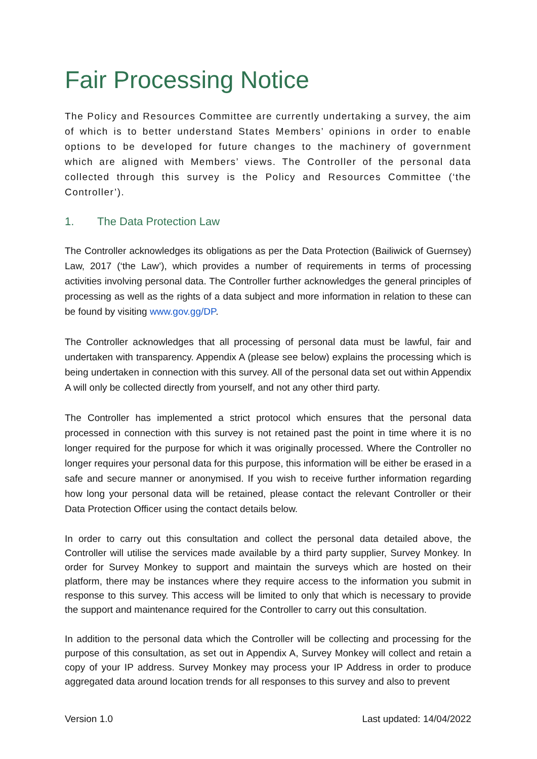Fair Processing Notice
The Policy and Resources Committee are currently undertaking a survey, the aim of which is to better understand States Members’ opinions in order to enable options to be developed for future changes to the machinery of government which are aligned with Members’ views. The Controller of the personal data collected through this survey is the Policy and Resources Committee (‘the Controller’).
1. The Data Protection Law
The Controller acknowledges its obligations as per the Data Protection (Bailiwick of Guernsey) Law, 2017 (‘the Law’), which provides a number of requirements in terms of processing activities involving personal data. The Controller further acknowledges the general principles of processing as well as the rights of a data subject and more information in relation to these can be found by visiting www.gov.gg/DP.
The Controller acknowledges that all processing of personal data must be lawful, fair and undertaken with transparency. Appendix A (please see below) explains the processing which is being undertaken in connection with this survey. All of the personal data set out within Appendix A will only be collected directly from yourself, and not any other third party.
The Controller has implemented a strict protocol which ensures that the personal data processed in connection with this survey is not retained past the point in time where it is no longer required for the purpose for which it was originally processed. Where the Controller no longer requires your personal data for this purpose, this information will be either be erased in a safe and secure manner or anonymised. If you wish to receive further information regarding how long your personal data will be retained, please contact the relevant Controller or their Data Protection Officer using the contact details below.
In order to carry out this consultation and collect the personal data detailed above, the Controller will utilise the services made available by a third party supplier, Survey Monkey. In order for Survey Monkey to support and maintain the surveys which are hosted on their platform, there may be instances where they require access to the information you submit in response to this survey. This access will be limited to only that which is necessary to provide the support and maintenance required for the Controller to carry out this consultation.
In addition to the personal data which the Controller will be collecting and processing for the purpose of this consultation, as set out in Appendix A, Survey Monkey will collect and retain a copy of your IP address. Survey Monkey may process your IP Address in order to produce aggregated data around location trends for all responses to this survey and also to prevent
Version 1.0 Last updated: 14/04/2022